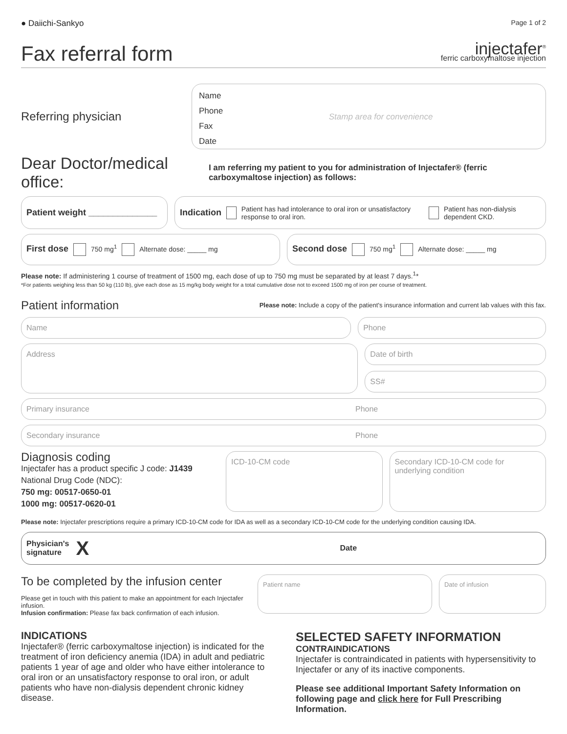● Daiichi-Sankyo
Page 1 of 2
Fax referral form injectafer<sup>®</sup>
ferric carboxymaltose injection
Referring physician
Name
Phone
Fax
Date
Stamp area for convenience
Dear Doctor/medical office:
I am referring my patient to you for administration of Injectafer® (ferric carboxymaltose injection) as follows:
Patient weight ______________
Indication Patient has had intolerance to oral iron or unsatisfactory response to oral iron. Patient has non-dialysis dependent CKD.
First dose 750 mg<sup>1</sup> Alternate dose: _____ mg
Second dose 750 mg<sup>1</sup> Alternate dose: _____ mg
Please note: If administering 1 course of treatment of 1500 mg, each dose of up to 750 mg must be separated by at least 7 days.<sup>1</sup>*
*For patients weighing less than 50 kg (110 lb), give each dose as 15 mg/kg body weight for a total cumulative dose not to exceed 1500 mg of iron per course of treatment.
Patient information
Please note: Include a copy of the patient's insurance information and current lab values with this fax.
Name Phone
Address
Date of birth
SS#
Primary insurance Phone
Secondary insurance Phone
Diagnosis coding
Injectafer has a product specific J code: J1439
National Drug Code (NDC):
750 mg: 00517-0650-01
1000 mg: 00517-0620-01
ICD-10-CM code Secondary ICD-10-CM code for underlying condition
Please note: Injectafer prescriptions require a primary ICD-10-CM code for IDA as well as a secondary ICD-10-CM code for the underlying condition causing IDA.
Physician's
signature X Date
To be completed by the infusion center
Please get in touch with this patient to make an appointment for each Injectafer infusion.
Infusion confirmation: Please fax back confirmation of each infusion.
Patient name Date of infusion
INDICATIONS
Injectafer® (ferric carboxymaltose injection) is indicated for the treatment of iron deficiency anemia (IDA) in adult and pediatric patients 1 year of age and older who have either intolerance to oral iron or an unsatisfactory response to oral iron, or adult patients who have non-dialysis dependent chronic kidney disease.
SELECTED SAFETY INFORMATION
CONTRAINDICATIONS
Injectafer is contraindicated in patients with hypersensitivity to Injectafer or any of its inactive components.
Please see additional Important Safety Information on following page and click here for Full Prescribing Information.